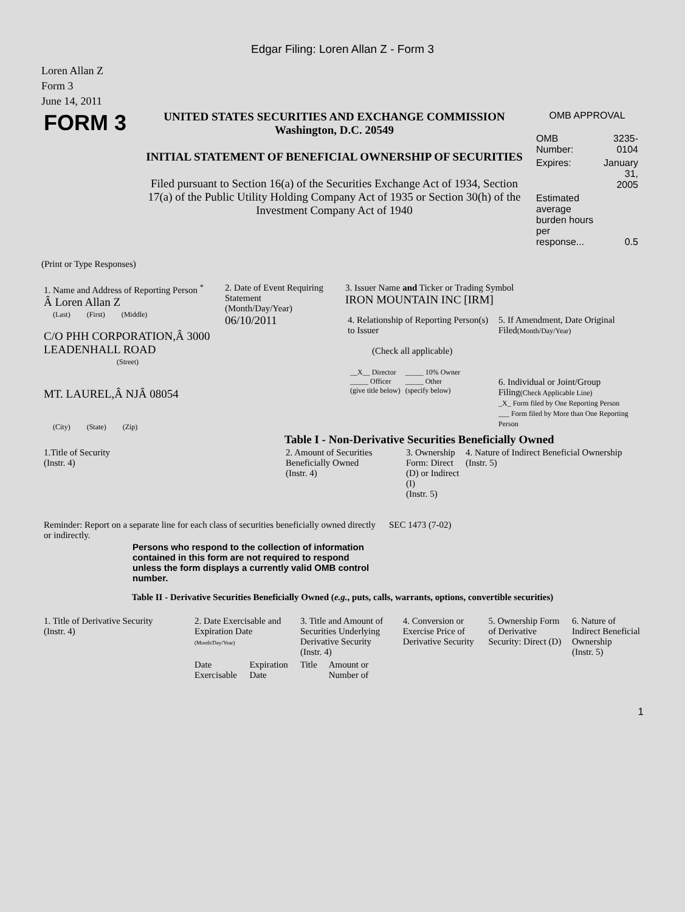Edgar Filing: Loren Allan Z - Form 3
Loren Allan Z
Form 3
June 14, 2011
| FORM 3 | UNITED STATES SECURITIES AND EXCHANGE COMMISSION Washington, D.C. 20549 INITIAL STATEMENT OF BENEFICIAL OWNERSHIP OF SECURITIES Filed pursuant to Section 16(a) of the Securities Exchange Act of 1934, Section 17(a) of the Public Utility Holding Company Act of 1935 or Section 30(h) of the Investment Company Act of 1940 | OMB APPROVAL / OMB Number: / 3235-0104 / / Expires: / January 31, 2005 / / Estimated average burden hours per response... / 0.5 / |
(Print or Type Responses)
| 1. Name and Address of Reporting Person <sup>*</sup> Â Loren Allan Z (Last) (First) (Middle) C/O PHH CORPORATION,Â 3000 LEADENHALL ROAD (Street) MT. LAUREL,Â NJÂ 08054 (City) (State) (Zip) | 2. Date of Event Requiring Statement (Month/Day/Year) 06/10/2011 | 3. Issuer Name and Ticker or Trading Symbol IRON MOUNTAIN INC [IRM] / 4. Relationship of Reporting Person(s) to Issuer (Check all applicable) / __X__ Director _____ Officer (give title below) / _____ 10% Owner _____ Other (specify below) / / 5. If Amendment, Date Original Filed (Month/Day/Year) 6. Individual or Joint/Group Filing (Check Applicable Line) _X_ Form filed by One Reporting Person ___ Form filed by More than One Reporting Person / |
Table I - Non-Derivative Securities Beneficially Owned
| 1.Title of Security (Instr. 4) | 2. Amount of Securities Beneficially Owned (Instr. 4) | 3. Ownership Form: Direct (D) or Indirect (I) (Instr. 5) | 4. Nature of Indirect Beneficial Ownership (Instr. 5) |
| --- | --- | --- | --- |
| Reminder: Report on a separate line for each class of securities beneficially owned directly or indirectly. | SEC 1473 (7-02) |
Persons who respond to the collection of information contained in this form are not required to respond unless the form displays a currently valid OMB control number.
Table II - Derivative Securities Beneficially Owned (e.g., puts, calls, warrants, options, convertible securities)
| 1. Title of Derivative Security (Instr. 4) | 2. Date Exercisable and Expiration Date (Month/Day/Year) | | 3. Title and Amount of Securities Underlying Derivative Security (Instr. 4) | | 4. Conversion or Exercise Price of Derivative Security | 5. Ownership Form of Derivative Security: Direct (D) | 6. Nature of Indirect Beneficial Ownership (Instr. 5) |
| --- | --- | --- | --- | --- | --- | --- | --- |
| | Date Exercisable | Expiration Date | Title | Amount or Number of | | | |
1